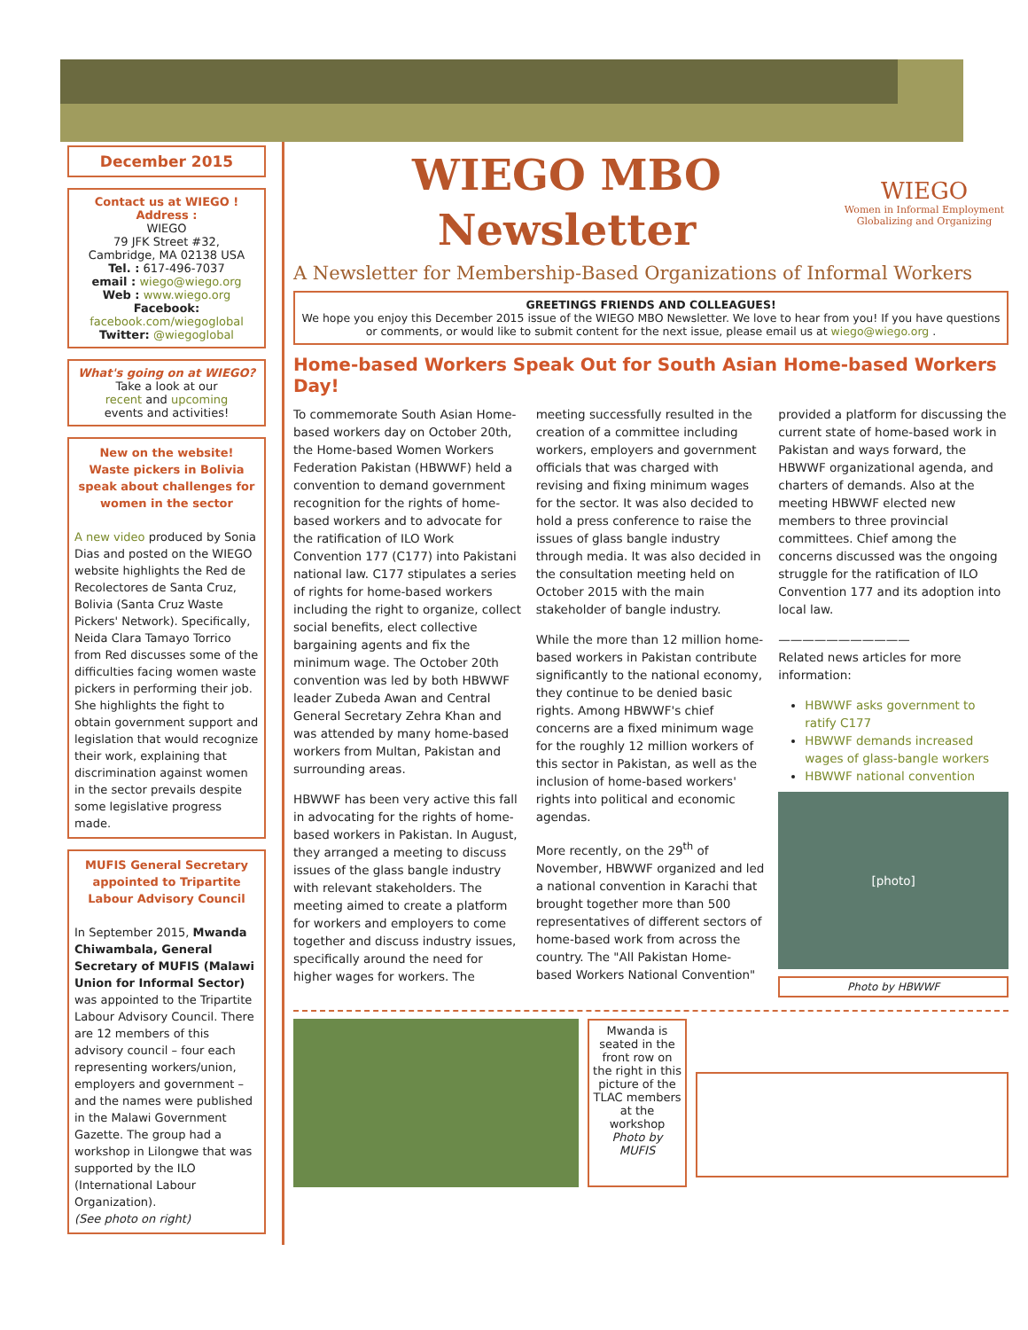December 2015
Contact us at WIEGO !
Address :
WIEGO
79 JFK Street #32,
Cambridge, MA 02138 USA
Tel. : 617-496-7037
email : wiego@wiego.org
Web : www.wiego.org
Facebook:
facebook.com/wiegoglobal
Twitter: @wiegoglobal
What's going on at WIEGO?
Take a look at our
recent and upcoming
events and activities!
New on the website!
Waste pickers in Bolivia speak about challenges for women in the sector
A new video produced by Sonia Dias and posted on the WIEGO website highlights the Red de Recolectores de Santa Cruz, Bolivia (Santa Cruz Waste Pickers' Network). Specifically, Neida Clara Tamayo Torrico from Red discusses some of the difficulties facing women waste pickers in performing their job. She highlights the fight to obtain government support and legislation that would recognize their work, explaining that discrimination against women in the sector prevails despite some legislative progress made.
MUFIS General Secretary appointed to Tripartite Labour Advisory Council
In September 2015, Mwanda Chiwambala, General Secretary of MUFIS (Malawi Union for Informal Sector) was appointed to the Tripartite Labour Advisory Council. There are 12 members of this advisory council – four each representing workers/union, employers and government – and the names were published in the Malawi Government Gazette. The group had a workshop in Lilongwe that was supported by the ILO (International Labour Organization).
(See photo on right)
WIEGO MBO
Newsletter
WIEGO
Women in Informal Employment
Globalizing and Organizing
A Newsletter for Membership-Based Organizations of Informal Workers
GREETINGS FRIENDS AND COLLEAGUES!
We hope you enjoy this December 2015 issue of the WIEGO MBO Newsletter. We love to hear from you! If you have questions or comments, or would like to submit content for the next issue, please email us at wiego@wiego.org .
Home-based Workers Speak Out for South Asian Home-based Workers Day!
To commemorate South Asian Home-based workers day on October 20th, the Home-based Women Workers Federation Pakistan (HBWWF) held a convention to demand government recognition for the rights of home-based workers and to advocate for the ratification of ILO Work Convention 177 (C177) into Pakistani national law. C177 stipulates a series of rights for home-based workers including the right to organize, collect social benefits, elect collective bargaining agents and fix the minimum wage. The October 20th convention was led by both HBWWF leader Zubeda Awan and Central General Secretary Zehra Khan and was attended by many home-based workers from Multan, Pakistan and surrounding areas.
HBWWF has been very active this fall in advocating for the rights of home-based workers in Pakistan. In August, they arranged a meeting to discuss issues of the glass bangle industry with relevant stakeholders. The meeting aimed to create a platform for workers and employers to come together and discuss industry issues, specifically around the need for higher wages for workers. The meeting successfully resulted in the creation of a committee including workers, employers and government officials that was charged with revising and fixing minimum wages for the sector. It was also decided to hold a press conference to raise the issues of glass bangle industry through media. It was also decided in the consultation meeting held on October 2015 with the main stakeholder of bangle industry.
While the more than 12 million home-based workers in Pakistan contribute significantly to the national economy, they continue to be denied basic rights. Among HBWWF's chief concerns are a fixed minimum wage for the roughly 12 million workers of this sector in Pakistan, as well as the inclusion of home-based workers' rights into political and economic agendas.
More recently, on the 29<sup>th</sup> of November, HBWWF organized and led a national convention in Karachi that brought together more than 500 representatives of different sectors of home-based work from across the country. The "All Pakistan Home-based Workers National Convention" provided a platform for discussing the current state of home-based work in Pakistan and ways forward, the HBWWF organizational agenda, and charters of demands. Also at the meeting HBWWF elected new members to three provincial committees. Chief among the concerns discussed was the ongoing struggle for the ratification of ILO Convention 177 and its adoption into local law.
———————————
Related news articles for more information:
HBWWF asks government to ratify C177
HBWWF demands increased wages of glass-bangle workers
HBWWF national convention
[photo]
Photo by HBWWF
Mwanda is seated in the front row on the right in this picture of the TLAC members at the workshop
Photo by MUFIS